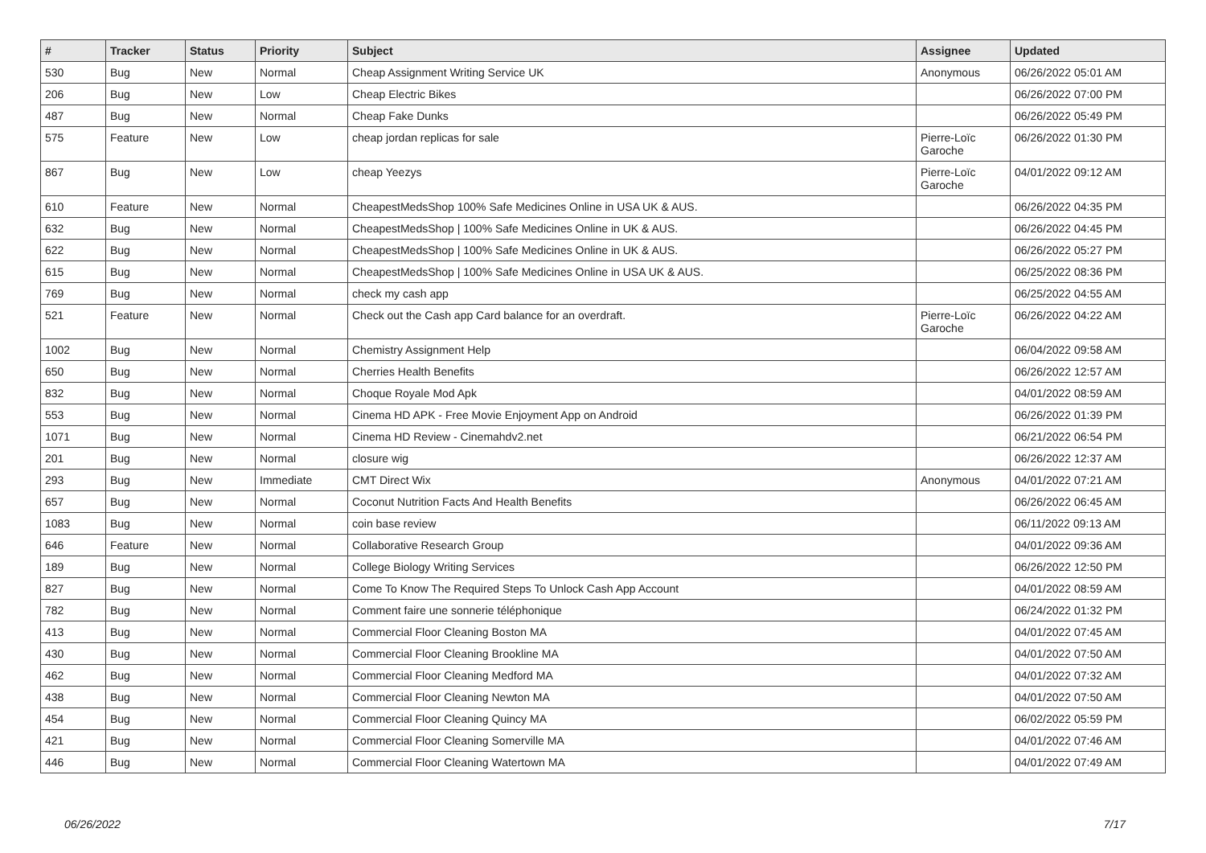| # | Tracker | Status | Priority | Subject | Assignee | Updated |
| --- | --- | --- | --- | --- | --- | --- |
| 530 | Bug | New | Normal | Cheap Assignment Writing Service UK | Anonymous | 06/26/2022 05:01 AM |
| 206 | Bug | New | Low | Cheap Electric Bikes | | 06/26/2022 07:00 PM |
| 487 | Bug | New | Normal | Cheap Fake Dunks | | 06/26/2022 05:49 PM |
| 575 | Feature | New | Low | cheap jordan replicas for sale | Pierre-Loïc Garoche | 06/26/2022 01:30 PM |
| 867 | Bug | New | Low | cheap Yeezys | Pierre-Loïc Garoche | 04/01/2022 09:12 AM |
| 610 | Feature | New | Normal | CheapestMedsShop 100% Safe Medicines Online in USA UK & AUS. | | 06/26/2022 04:35 PM |
| 632 | Bug | New | Normal | CheapestMedsShop / 100% Safe Medicines Online in UK & AUS. | | 06/26/2022 04:45 PM |
| 622 | Bug | New | Normal | CheapestMedsShop / 100% Safe Medicines Online in UK & AUS. | | 06/26/2022 05:27 PM |
| 615 | Bug | New | Normal | CheapestMedsShop / 100% Safe Medicines Online in USA UK & AUS. | | 06/25/2022 08:36 PM |
| 769 | Bug | New | Normal | check my cash app | | 06/25/2022 04:55 AM |
| 521 | Feature | New | Normal | Check out the Cash app Card balance for an overdraft. | Pierre-Loïc Garoche | 06/26/2022 04:22 AM |
| 1002 | Bug | New | Normal | Chemistry Assignment Help | | 06/04/2022 09:58 AM |
| 650 | Bug | New | Normal | Cherries Health Benefits | | 06/26/2022 12:57 AM |
| 832 | Bug | New | Normal | Choque Royale Mod Apk | | 04/01/2022 08:59 AM |
| 553 | Bug | New | Normal | Cinema HD APK - Free Movie Enjoyment App on Android | | 06/26/2022 01:39 PM |
| 1071 | Bug | New | Normal | Cinema HD Review - Cinemahdv2.net | | 06/21/2022 06:54 PM |
| 201 | Bug | New | Normal | closure wig | | 06/26/2022 12:37 AM |
| 293 | Bug | New | Immediate | CMT Direct Wix | Anonymous | 04/01/2022 07:21 AM |
| 657 | Bug | New | Normal | Coconut Nutrition Facts And Health Benefits | | 06/26/2022 06:45 AM |
| 1083 | Bug | New | Normal | coin base review | | 06/11/2022 09:13 AM |
| 646 | Feature | New | Normal | Collaborative Research Group | | 04/01/2022 09:36 AM |
| 189 | Bug | New | Normal | College Biology Writing Services | | 06/26/2022 12:50 PM |
| 827 | Bug | New | Normal | Come To Know The Required Steps To Unlock Cash App Account | | 04/01/2022 08:59 AM |
| 782 | Bug | New | Normal | Comment faire une sonnerie téléphonique | | 06/24/2022 01:32 PM |
| 413 | Bug | New | Normal | Commercial Floor Cleaning Boston MA | | 04/01/2022 07:45 AM |
| 430 | Bug | New | Normal | Commercial Floor Cleaning Brookline MA | | 04/01/2022 07:50 AM |
| 462 | Bug | New | Normal | Commercial Floor Cleaning Medford MA | | 04/01/2022 07:32 AM |
| 438 | Bug | New | Normal | Commercial Floor Cleaning Newton MA | | 04/01/2022 07:50 AM |
| 454 | Bug | New | Normal | Commercial Floor Cleaning Quincy MA | | 06/02/2022 05:59 PM |
| 421 | Bug | New | Normal | Commercial Floor Cleaning Somerville MA | | 04/01/2022 07:46 AM |
| 446 | Bug | New | Normal | Commercial Floor Cleaning Watertown MA | | 04/01/2022 07:49 AM |
06/26/2022 7/17